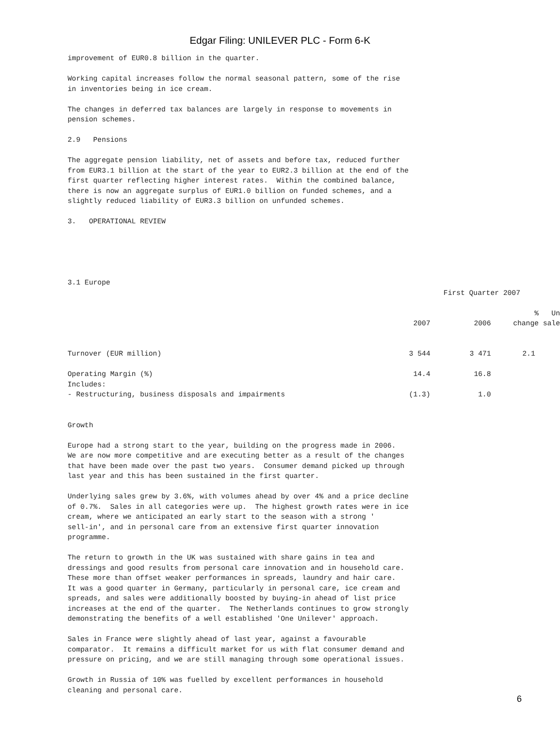Edgar Filing: UNILEVER PLC - Form 6-K
improvement of EUR0.8 billion in the quarter.
Working capital increases follow the normal seasonal pattern, some of the rise in inventories being in ice cream.
The changes in deferred tax balances are largely in response to movements in pension schemes.
2.9 Pensions
The aggregate pension liability, net of assets and before tax, reduced further from EUR3.1 billion at the start of the year to EUR2.3 billion at the end of the first quarter reflecting higher interest rates. Within the combined balance, there is now an aggregate surplus of EUR1.0 billion on funded schemes, and a slightly reduced liability of EUR3.3 billion on unfunded schemes.
3. OPERATIONAL REVIEW
| 3.1 Europe | | | |
| | First Quarter 2007 | | |
| | | | % Un |
| | 2007 | 2006 | change sale |
| Turnover (EUR million) | 3 544 | 3 471 | 2.1 |
| Operating Margin (%) | 14.4 | 16.8 | |
| Includes: | | | |
| - Restructuring, business disposals and impairments | (1.3) | 1.0 | |
Growth
Europe had a strong start to the year, building on the progress made in 2006. We are now more competitive and are executing better as a result of the changes that have been made over the past two years. Consumer demand picked up through last year and this has been sustained in the first quarter.
Underlying sales grew by 3.6%, with volumes ahead by over 4% and a price decline of 0.7%. Sales in all categories were up. The highest growth rates were in ice cream, where we anticipated an early start to the season with a strong ' sell-in', and in personal care from an extensive first quarter innovation programme.
The return to growth in the UK was sustained with share gains in tea and dressings and good results from personal care innovation and in household care. These more than offset weaker performances in spreads, laundry and hair care. It was a good quarter in Germany, particularly in personal care, ice cream and spreads, and sales were additionally boosted by buying-in ahead of list price increases at the end of the quarter. The Netherlands continues to grow strongly demonstrating the benefits of a well established 'One Unilever' approach.
Sales in France were slightly ahead of last year, against a favourable comparator. It remains a difficult market for us with flat consumer demand and pressure on pricing, and we are still managing through some operational issues.
Growth in Russia of 10% was fuelled by excellent performances in household cleaning and personal care.
6